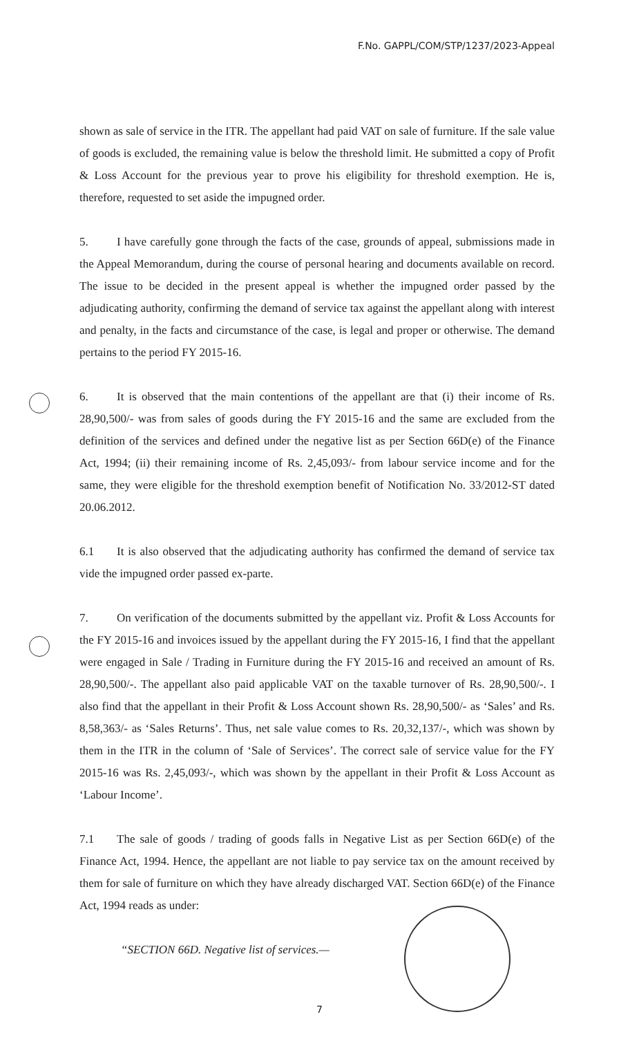F.No. GAPPL/COM/STP/1237/2023-Appeal
shown as sale of service in the ITR. The appellant had paid VAT on sale of furniture. If the sale value of goods is excluded, the remaining value is below the threshold limit. He submitted a copy of Profit & Loss Account for the previous year to prove his eligibility for threshold exemption. He is, therefore, requested to set aside the impugned order.
5. I have carefully gone through the facts of the case, grounds of appeal, submissions made in the Appeal Memorandum, during the course of personal hearing and documents available on record. The issue to be decided in the present appeal is whether the impugned order passed by the adjudicating authority, confirming the demand of service tax against the appellant along with interest and penalty, in the facts and circumstance of the case, is legal and proper or otherwise. The demand pertains to the period FY 2015-16.
6. It is observed that the main contentions of the appellant are that (i) their income of Rs. 28,90,500/- was from sales of goods during the FY 2015-16 and the same are excluded from the definition of the services and defined under the negative list as per Section 66D(e) of the Finance Act, 1994; (ii) their remaining income of Rs. 2,45,093/- from labour service income and for the same, they were eligible for the threshold exemption benefit of Notification No. 33/2012-ST dated 20.06.2012.
6.1 It is also observed that the adjudicating authority has confirmed the demand of service tax vide the impugned order passed ex-parte.
7. On verification of the documents submitted by the appellant viz. Profit & Loss Accounts for the FY 2015-16 and invoices issued by the appellant during the FY 2015-16, I find that the appellant were engaged in Sale / Trading in Furniture during the FY 2015-16 and received an amount of Rs. 28,90,500/-. The appellant also paid applicable VAT on the taxable turnover of Rs. 28,90,500/-. I also find that the appellant in their Profit & Loss Account shown Rs. 28,90,500/- as ‘Sales’ and Rs. 8,58,363/- as ‘Sales Returns’. Thus, net sale value comes to Rs. 20,32,137/-, which was shown by them in the ITR in the column of ‘Sale of Services’. The correct sale of service value for the FY 2015-16 was Rs. 2,45,093/-, which was shown by the appellant in their Profit & Loss Account as ‘Labour Income’.
7.1 The sale of goods / trading of goods falls in Negative List as per Section 66D(e) of the Finance Act, 1994. Hence, the appellant are not liable to pay service tax on the amount received by them for sale of furniture on which they have already discharged VAT. Section 66D(e) of the Finance Act, 1994 reads as under:
“SECTION 66D. Negative list of services.—
7